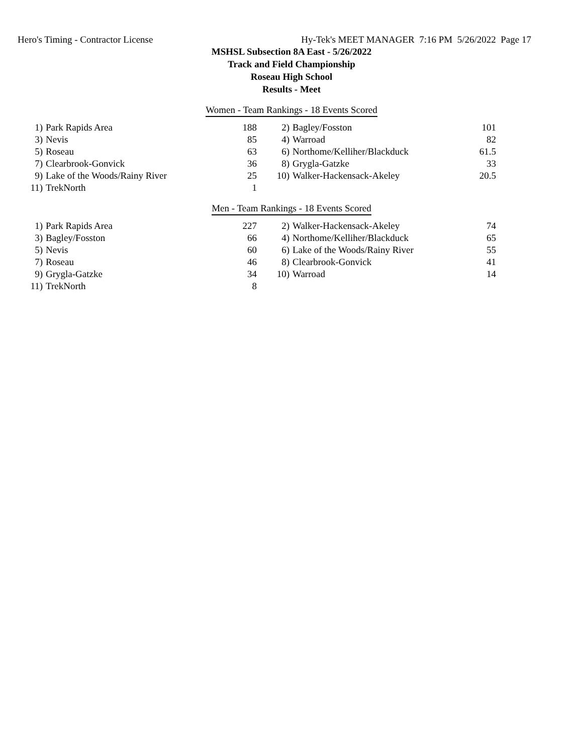Hero's Timing - Contractor License Hy-Tek's MEET MANAGER 7:16 PM 5/26/2022 Page 17
MSHSL Subsection 8A East - 5/26/2022
Track and Field Championship
Roseau High School
Results - Meet
Women - Team Rankings - 18 Events Scored
| 1) | Park Rapids Area | 188 | 2) | Bagley/Fosston | 101 |
| 3) | Nevis | 85 | 4) | Warroad | 82 |
| 5) | Roseau | 63 | 6) | Northome/Kelliher/Blackduck | 61.5 |
| 7) | Clearbrook-Gonvick | 36 | 8) | Grygla-Gatzke | 33 |
| 9) | Lake of the Woods/Rainy River | 25 | 10) | Walker-Hackensack-Akeley | 20.5 |
| 11) | TrekNorth | 1 | | | |
Men - Team Rankings - 18 Events Scored
| 1) | Park Rapids Area | 227 | 2) | Walker-Hackensack-Akeley | 74 |
| 3) | Bagley/Fosston | 66 | 4) | Northome/Kelliher/Blackduck | 65 |
| 5) | Nevis | 60 | 6) | Lake of the Woods/Rainy River | 55 |
| 7) | Roseau | 46 | 8) | Clearbrook-Gonvick | 41 |
| 9) | Grygla-Gatzke | 34 | 10) | Warroad | 14 |
| 11) | TrekNorth | 8 | | | |